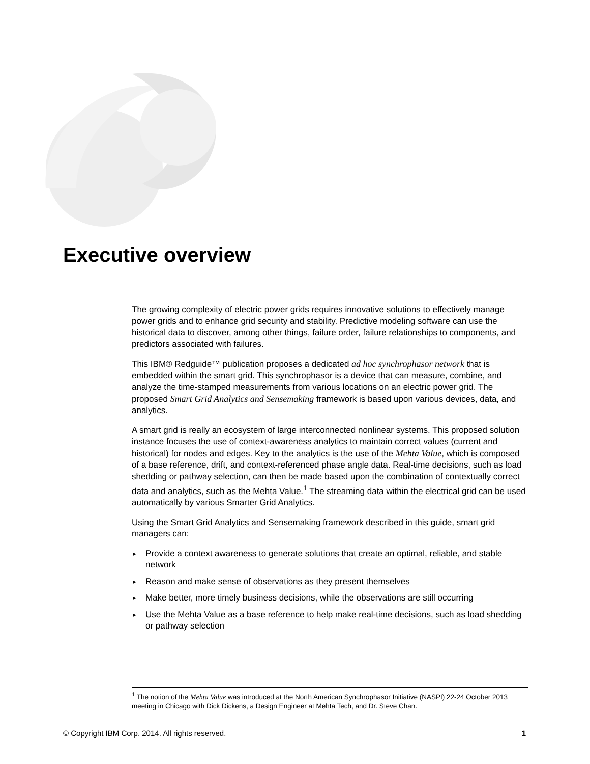Executive overview
The growing complexity of electric power grids requires innovative solutions to effectively manage power grids and to enhance grid security and stability. Predictive modeling software can use the historical data to discover, among other things, failure order, failure relationships to components, and predictors associated with failures.
This IBM® Redguide™ publication proposes a dedicated ad hoc synchrophasor network that is embedded within the smart grid. This synchrophasor is a device that can measure, combine, and analyze the time-stamped measurements from various locations on an electric power grid. The proposed Smart Grid Analytics and Sensemaking framework is based upon various devices, data, and analytics.
A smart grid is really an ecosystem of large interconnected nonlinear systems. This proposed solution instance focuses the use of context-awareness analytics to maintain correct values (current and historical) for nodes and edges. Key to the analytics is the use of the Mehta Value, which is composed of a base reference, drift, and context-referenced phase angle data. Real-time decisions, such as load shedding or pathway selection, can then be made based upon the combination of contextually correct data and analytics, such as the Mehta Value.<sup>1</sup> The streaming data within the electrical grid can be used automatically by various Smarter Grid Analytics.
Using the Smart Grid Analytics and Sensemaking framework described in this guide, smart grid managers can:
► Provide a context awareness to generate solutions that create an optimal, reliable, and stable network
► Reason and make sense of observations as they present themselves
► Make better, more timely business decisions, while the observations are still occurring
► Use the Mehta Value as a base reference to help make real-time decisions, such as load shedding or pathway selection
<sup>1</sup> The notion of the Mehta Value was introduced at the North American Synchrophasor Initiative (NASPI) 22-24 October 2013 meeting in Chicago with Dick Dickens, a Design Engineer at Mehta Tech, and Dr. Steve Chan.
© Copyright IBM Corp. 2014. All rights reserved. 1